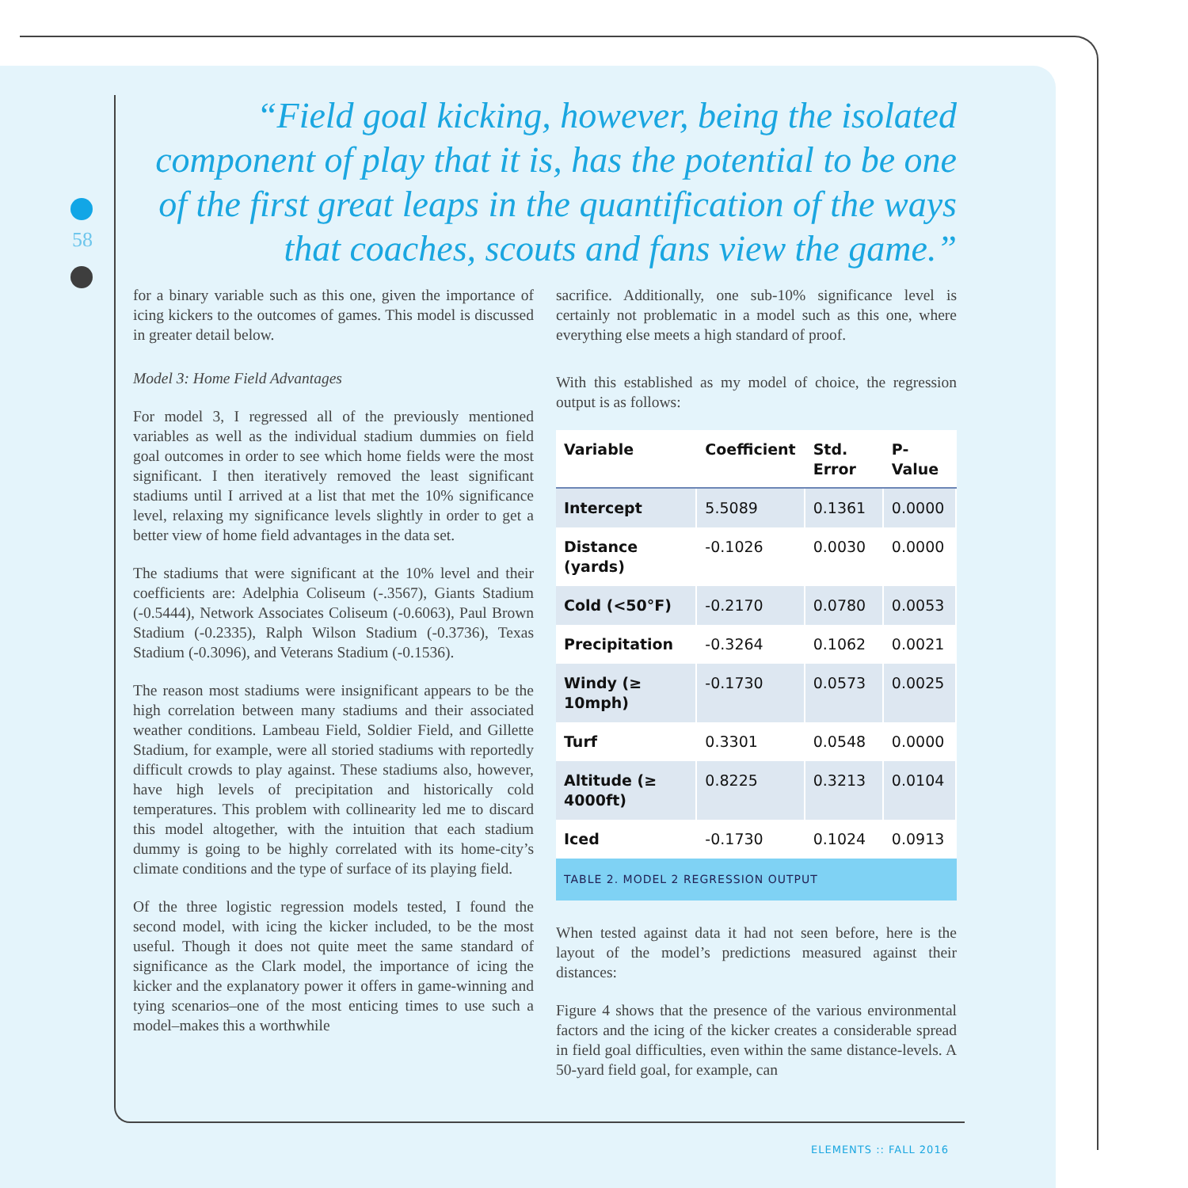58
“Field goal kicking, however, being the isolated component of play that it is, has the potential to be one of the first great leaps in the quantification of the ways that coaches, scouts and fans view the game.”
for a binary variable such as this one, given the importance of icing kickers to the outcomes of games. This model is discussed in greater detail below.
Model 3: Home Field Advantages
For model 3, I regressed all of the previously mentioned variables as well as the individual stadium dummies on field goal outcomes in order to see which home fields were the most significant. I then iteratively removed the least significant stadiums until I arrived at a list that met the 10% significance level, relaxing my significance levels slightly in order to get a better view of home field advantages in the data set.
The stadiums that were significant at the 10% level and their coefficients are: Adelphia Coliseum (-.3567), Giants Stadium (-0.5444), Network Associates Coliseum (-0.6063), Paul Brown Stadium (-0.2335), Ralph Wilson Stadium (-0.3736), Texas Stadium (-0.3096), and Veterans Stadium (-0.1536).
The reason most stadiums were insignificant appears to be the high correlation between many stadiums and their associated weather conditions. Lambeau Field, Soldier Field, and Gillette Stadium, for example, were all storied stadiums with reportedly difficult crowds to play against. These stadiums also, however, have high levels of precipitation and historically cold temperatures. This problem with collinearity led me to discard this model altogether, with the intuition that each stadium dummy is going to be highly correlated with its home-city’s climate conditions and the type of surface of its playing field.
Of the three logistic regression models tested, I found the second model, with icing the kicker included, to be the most useful. Though it does not quite meet the same standard of significance as the Clark model, the importance of icing the kicker and the explanatory power it offers in game-winning and tying scenarios–one of the most enticing times to use such a model–makes this a worthwhile
sacrifice. Additionally, one sub-10% significance level is certainly not problematic in a model such as this one, where everything else meets a high standard of proof.
With this established as my model of choice, the regression output is as follows:
| Variable | Coefficient | Std. Error | P-Value |
| --- | --- | --- | --- |
| Intercept | 5.5089 | 0.1361 | 0.0000 |
| Distance (yards) | -0.1026 | 0.0030 | 0.0000 |
| Cold (<50°F) | -0.2170 | 0.0780 | 0.0053 |
| Precipitation | -0.3264 | 0.1062 | 0.0021 |
| Windy (≥ 10mph) | -0.1730 | 0.0573 | 0.0025 |
| Turf | 0.3301 | 0.0548 | 0.0000 |
| Altitude (≥ 4000ft) | 0.8225 | 0.3213 | 0.0104 |
| Iced | -0.1730 | 0.1024 | 0.0913 |
TABLE 2. MODEL 2 REGRESSION OUTPUT
When tested against data it had not seen before, here is the layout of the model’s predictions measured against their distances:
Figure 4 shows that the presence of the various environmental factors and the icing of the kicker creates a considerable spread in field goal difficulties, even within the same distance-levels. A 50-yard field goal, for example, can
ELEMENTS :: FALL 2016